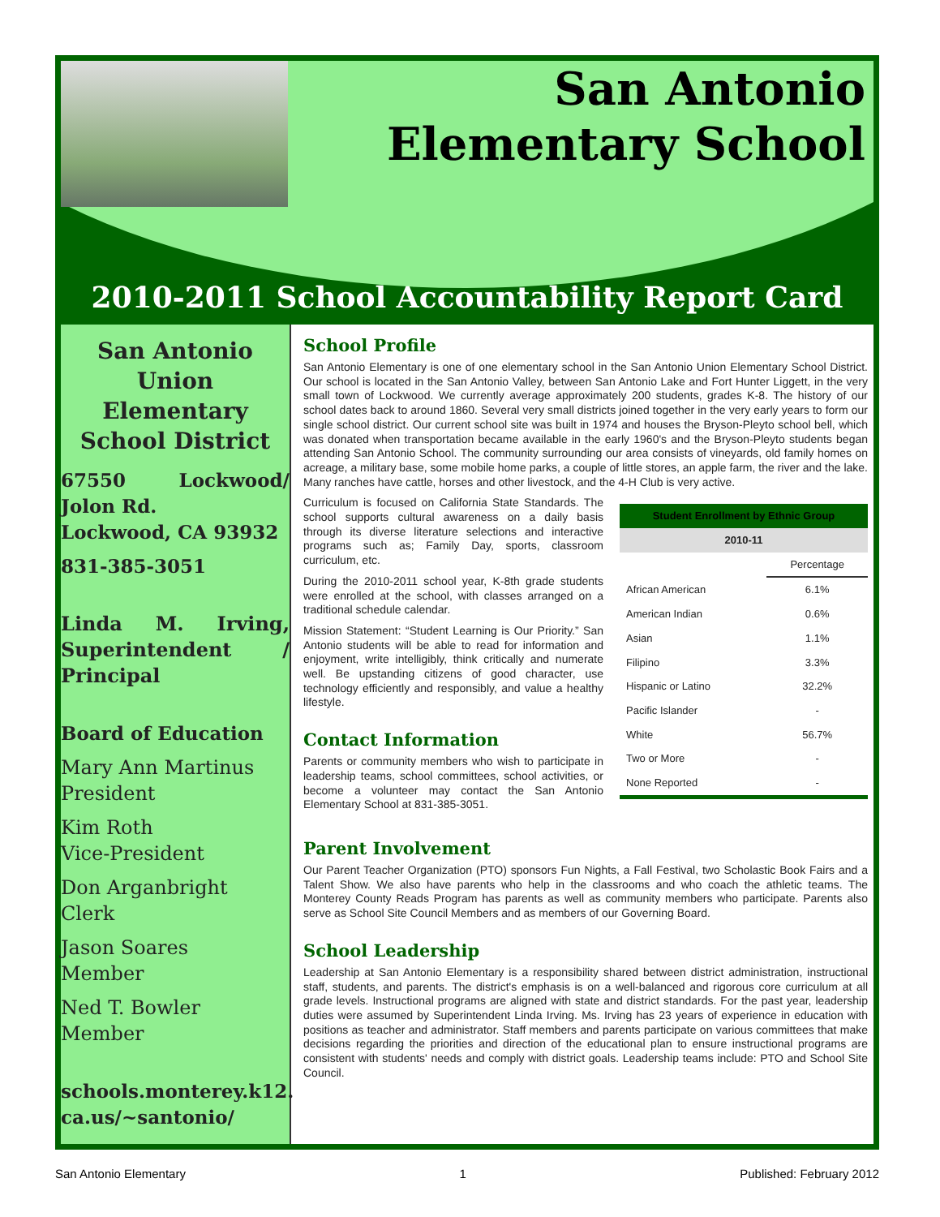San Antonio
Elementary School
2010-2011 School Accountability Report Card
San Antonio Union Elementary School District
67550 Lockwood/ Jolon Rd.
Lockwood, CA 93932
831-385-3051
Linda M. Irving, Superintendent / Principal
Board of Education
Mary Ann Martinus
President
Kim Roth
Vice-President
Don Arganbright
Clerk
Jason Soares
Member
Ned T. Bowler
Member
schools.monterey.k12. ca.us/~santonio/
School Profile
San Antonio Elementary is one of one elementary school in the San Antonio Union Elementary School District. Our school is located in the San Antonio Valley, between San Antonio Lake and Fort Hunter Liggett, in the very small town of Lockwood. We currently average approximately 200 students, grades K-8. The history of our school dates back to around 1860. Several very small districts joined together in the very early years to form our single school district. Our current school site was built in 1974 and houses the Bryson-Pleyto school bell, which was donated when transportation became available in the early 1960's and the Bryson-Pleyto students began attending San Antonio School. The community surrounding our area consists of vineyards, old family homes on acreage, a military base, some mobile home parks, a couple of little stores, an apple farm, the river and the lake. Many ranches have cattle, horses and other livestock, and the 4-H Club is very active.
Curriculum is focused on California State Standards. The school supports cultural awareness on a daily basis through its diverse literature selections and interactive programs such as; Family Day, sports, classroom curriculum, etc.
During the 2010-2011 school year, K-8th grade students were enrolled at the school, with classes arranged on a traditional schedule calendar.
Mission Statement: “Student Learning is Our Priority.” San Antonio students will be able to read for information and enjoyment, write intelligibly, think critically and numerate well. Be upstanding citizens of good character, use technology efficiently and responsibly, and value a healthy lifestyle.
Contact Information
Parents or community members who wish to participate in leadership teams, school committees, school activities, or become a volunteer may contact the San Antonio Elementary School at 831-385-3051.
| Student Enrollment by Ethnic Group | |
| --- | --- |
| 2010-11 | |
| | Percentage |
| African American | 6.1% |
| American Indian | 0.6% |
| Asian | 1.1% |
| Filipino | 3.3% |
| Hispanic or Latino | 32.2% |
| Pacific Islander | - |
| White | 56.7% |
| Two or More | - |
| None Reported | - |
Parent Involvement
Our Parent Teacher Organization (PTO) sponsors Fun Nights, a Fall Festival, two Scholastic Book Fairs and a Talent Show. We also have parents who help in the classrooms and who coach the athletic teams. The Monterey County Reads Program has parents as well as community members who participate. Parents also serve as School Site Council Members and as members of our Governing Board.
School Leadership
Leadership at San Antonio Elementary is a responsibility shared between district administration, instructional staff, students, and parents. The district's emphasis is on a well-balanced and rigorous core curriculum at all grade levels. Instructional programs are aligned with state and district standards. For the past year, leadership duties were assumed by Superintendent Linda Irving. Ms. Irving has 23 years of experience in education with positions as teacher and administrator. Staff members and parents participate on various committees that make decisions regarding the priorities and direction of the educational plan to ensure instructional programs are consistent with students' needs and comply with district goals. Leadership teams include: PTO and School Site Council.
San Antonio Elementary 1 Published: February 2012